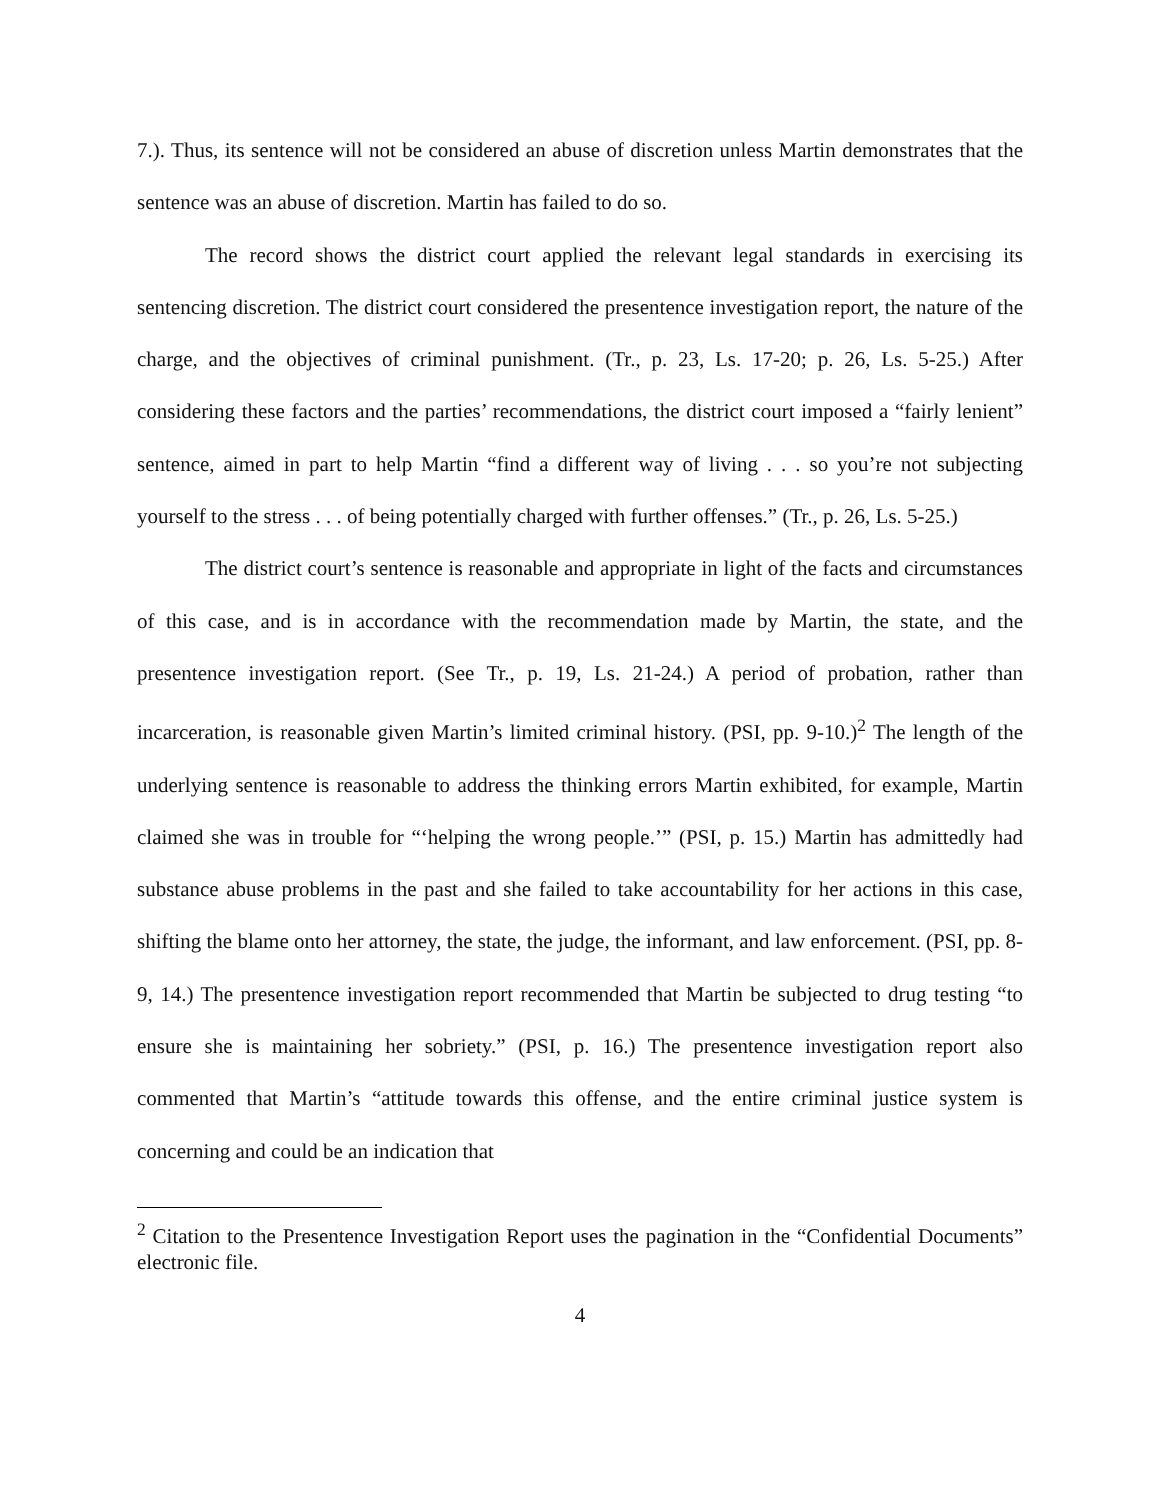7.). Thus, its sentence will not be considered an abuse of discretion unless Martin demonstrates that the sentence was an abuse of discretion. Martin has failed to do so.
The record shows the district court applied the relevant legal standards in exercising its sentencing discretion. The district court considered the presentence investigation report, the nature of the charge, and the objectives of criminal punishment. (Tr., p. 23, Ls. 17-20; p. 26, Ls. 5-25.) After considering these factors and the parties’ recommendations, the district court imposed a “fairly lenient” sentence, aimed in part to help Martin “find a different way of living . . . so you’re not subjecting yourself to the stress . . . of being potentially charged with further offenses.” (Tr., p. 26, Ls. 5-25.)
The district court’s sentence is reasonable and appropriate in light of the facts and circumstances of this case, and is in accordance with the recommendation made by Martin, the state, and the presentence investigation report. (See Tr., p. 19, Ls. 21-24.) A period of probation, rather than incarceration, is reasonable given Martin’s limited criminal history. (PSI, pp. 9-10.)<sup>2</sup> The length of the underlying sentence is reasonable to address the thinking errors Martin exhibited, for example, Martin claimed she was in trouble for “‘helping the wrong people.’” (PSI, p. 15.) Martin has admittedly had substance abuse problems in the past and she failed to take accountability for her actions in this case, shifting the blame onto her attorney, the state, the judge, the informant, and law enforcement. (PSI, pp. 8-9, 14.) The presentence investigation report recommended that Martin be subjected to drug testing “to ensure she is maintaining her sobriety.” (PSI, p. 16.) The presentence investigation report also commented that Martin’s “attitude towards this offense, and the entire criminal justice system is concerning and could be an indication that
<sup>2</sup> Citation to the Presentence Investigation Report uses the pagination in the “Confidential Documents” electronic file.
4